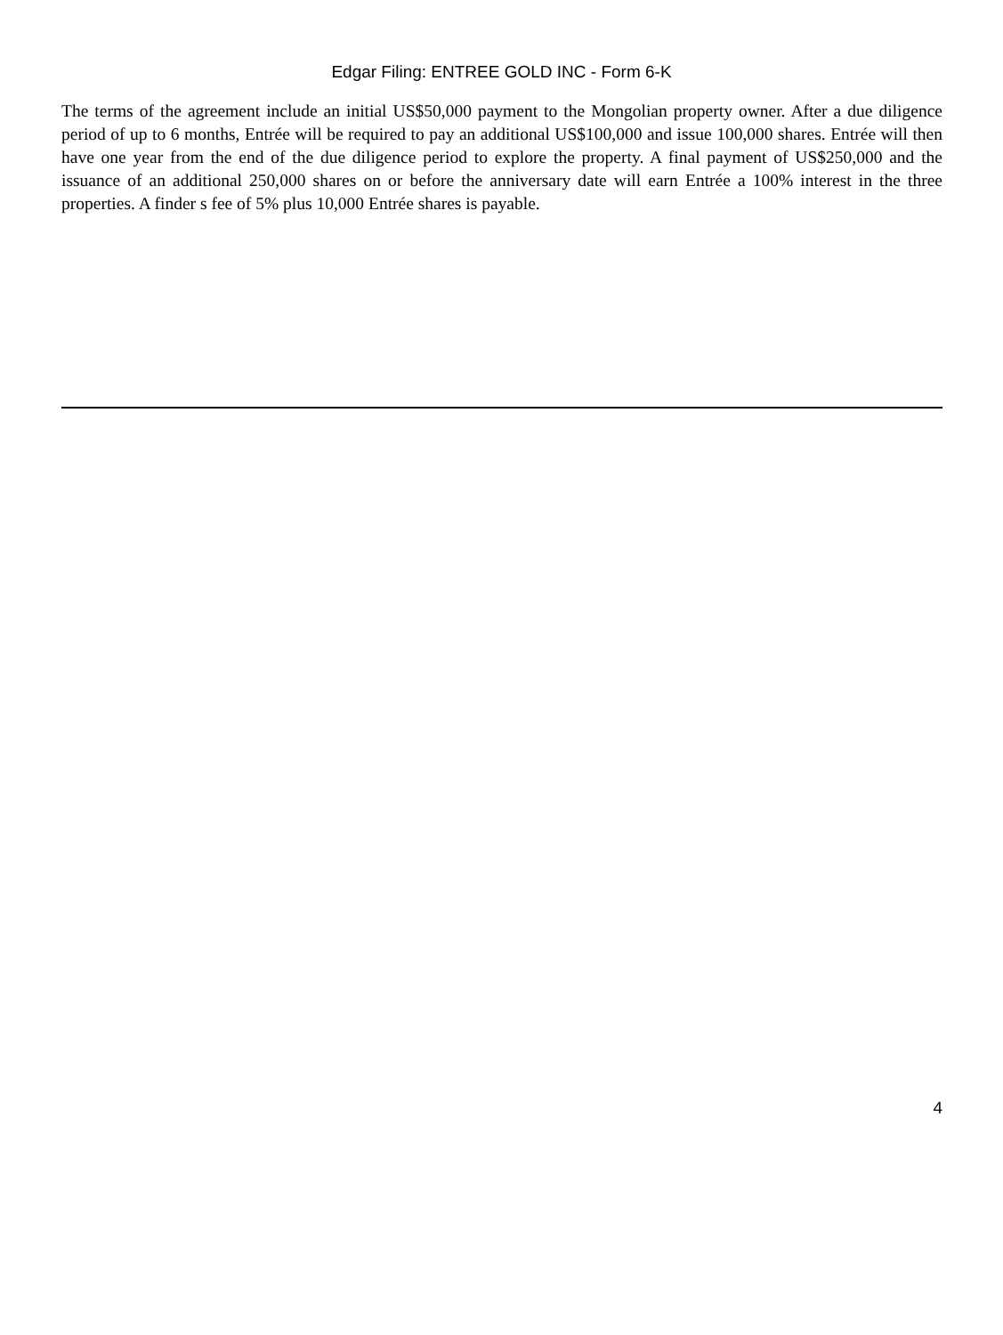Edgar Filing: ENTREE GOLD INC - Form 6-K
The terms of the agreement include an initial US$50,000 payment to the Mongolian property owner. After a due diligence period of up to 6 months, Entrée will be required to pay an additional US$100,000 and issue 100,000 shares. Entrée will then have one year from the end of the due diligence period to explore the property. A final payment of US$250,000 and the issuance of an additional 250,000 shares on or before the anniversary date will earn Entrée a 100% interest in the three properties. A finder s fee of 5% plus 10,000 Entrée shares is payable.
4